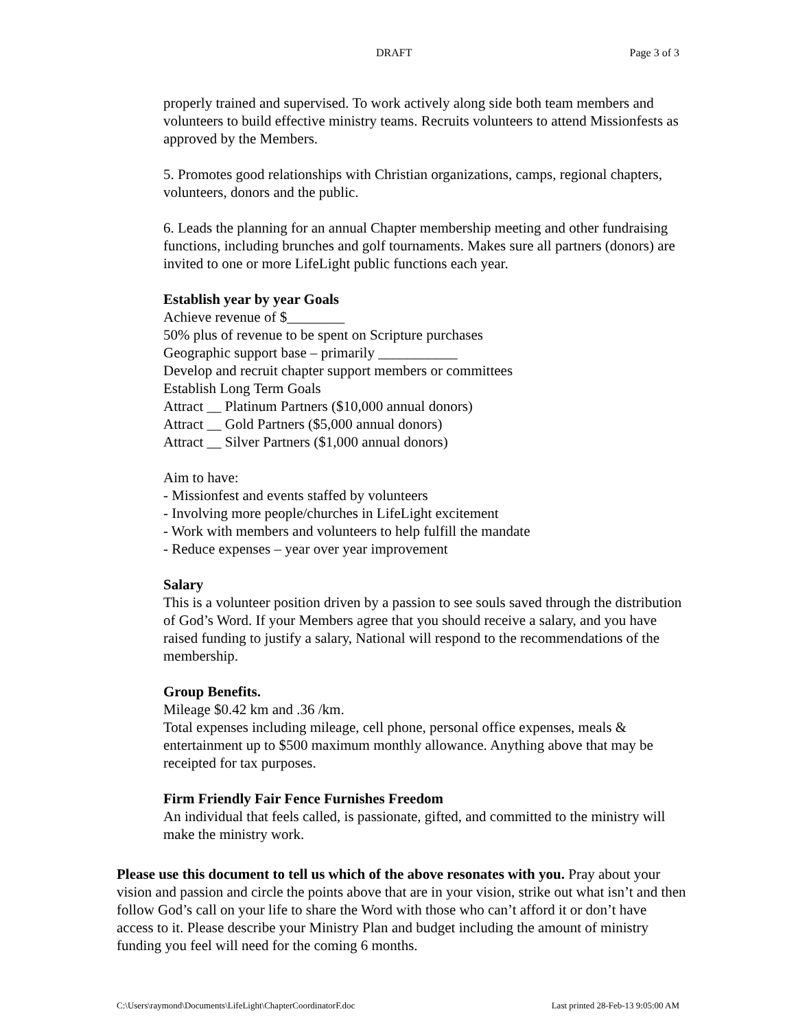DRAFT Page 3 of 3
properly trained and supervised. To work actively along side both team members and volunteers to build effective ministry teams. Recruits volunteers to attend Missionfests as approved by the Members.
5. Promotes good relationships with Christian organizations, camps, regional chapters, volunteers, donors and the public.
6. Leads the planning for an annual Chapter membership meeting and other fundraising functions, including brunches and golf tournaments. Makes sure all partners (donors) are invited to one or more LifeLight public functions each year.
Establish year by year Goals
Achieve revenue of $________
50% plus of revenue to be spent on Scripture purchases
Geographic support base – primarily ___________
Develop and recruit chapter support members or committees
Establish Long Term Goals
Attract __ Platinum Partners ($10,000 annual donors)
Attract __ Gold Partners ($5,000 annual donors)
Attract __ Silver Partners ($1,000 annual donors)
Aim to have:
- Missionfest and events staffed by volunteers
- Involving more people/churches in LifeLight excitement
- Work with members and volunteers to help fulfill the mandate
- Reduce expenses – year over year improvement
Salary
This is a volunteer position driven by a passion to see souls saved through the distribution of God’s Word. If your Members agree that you should receive a salary, and you have raised funding to justify a salary, National will respond to the recommendations of the membership.
Group Benefits.
Mileage $0.42 km and .36 /km.
Total expenses including mileage, cell phone, personal office expenses, meals & entertainment up to $500 maximum monthly allowance. Anything above that may be receipted for tax purposes.
Firm Friendly Fair Fence Furnishes Freedom
An individual that feels called, is passionate, gifted, and committed to the ministry will make the ministry work.
Please use this document to tell us which of the above resonates with you. Pray about your vision and passion and circle the points above that are in your vision, strike out what isn’t and then follow God’s call on your life to share the Word with those who can’t afford it or don’t have access to it. Please describe your Ministry Plan and budget including the amount of ministry funding you feel will need for the coming 6 months.
C:\Users\raymond\Documents\LifeLight\ChapterCoordinatorF.doc Last printed 28-Feb-13 9:05:00 AM